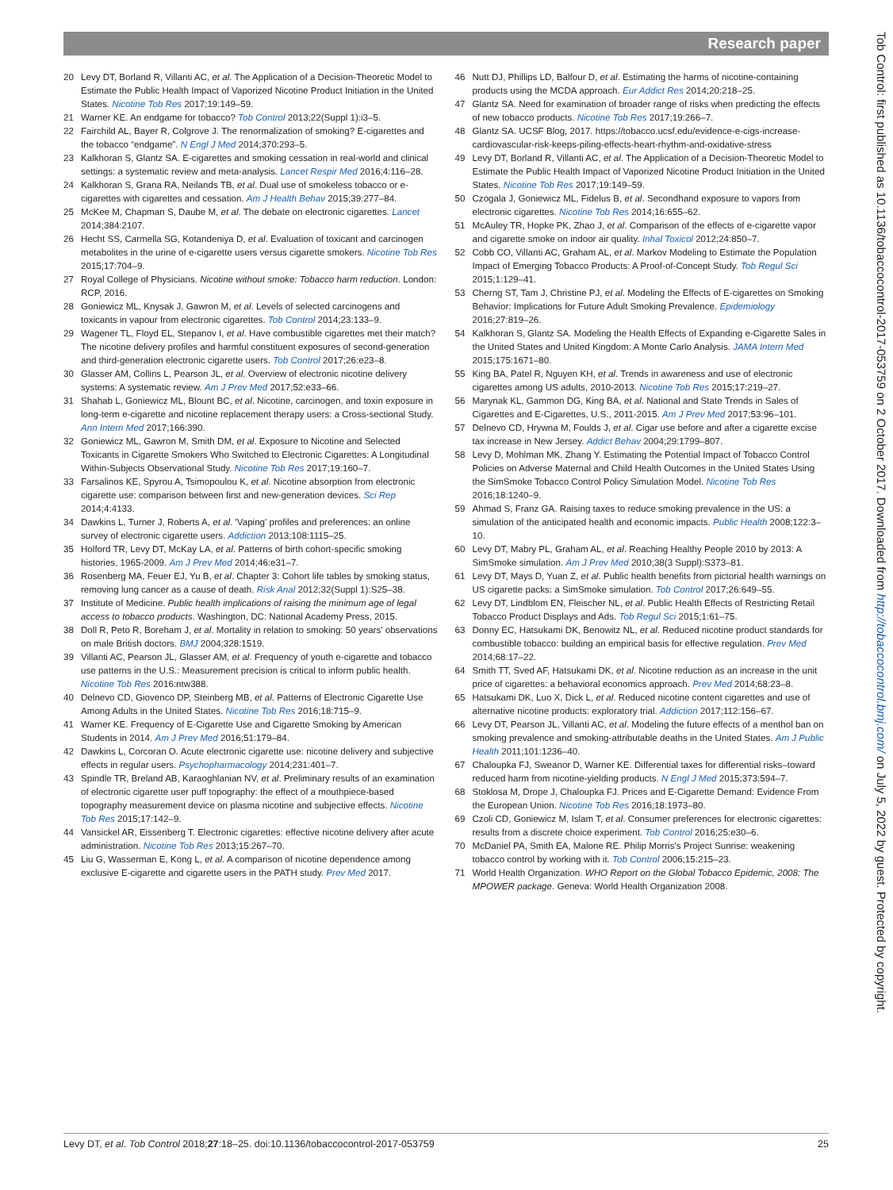Research paper
Tob Control: first published as 10.1136/tobaccocontrol-2017-053759 on 2 October 2017. Downloaded from http://tobaccocontrol.bmj.com/ on July 5, 2022 by guest. Protected by copyright.
20 Levy DT, Borland R, Villanti AC, et al. The Application of a Decision-Theoretic Model to Estimate the Public Health Impact of Vaporized Nicotine Product Initiation in the United States. Nicotine Tob Res 2017;19:149–59.
21 Warner KE. An endgame for tobacco? Tob Control 2013;22(Suppl 1):i3–5.
22 Fairchild AL, Bayer R, Colgrove J. The renormalization of smoking? E-cigarettes and the tobacco “endgame”. N Engl J Med 2014;370:293–5.
23 Kalkhoran S, Glantz SA. E-cigarettes and smoking cessation in real-world and clinical settings: a systematic review and meta-analysis. Lancet Respir Med 2016;4:116–28.
24 Kalkhoran S, Grana RA, Neilands TB, et al. Dual use of smokeless tobacco or e-cigarettes with cigarettes and cessation. Am J Health Behav 2015;39:277–84.
25 McKee M, Chapman S, Daube M, et al. The debate on electronic cigarettes. Lancet 2014;384:2107.
26 Hecht SS, Carmella SG, Kotandeniya D, et al. Evaluation of toxicant and carcinogen metabolites in the urine of e-cigarette users versus cigarette smokers. Nicotine Tob Res 2015;17:704–9.
27 Royal College of Physicians. Nicotine without smoke: Tobacco harm reduction. London: RCP, 2016.
28 Goniewicz ML, Knysak J, Gawron M, et al. Levels of selected carcinogens and toxicants in vapour from electronic cigarettes. Tob Control 2014;23:133–9.
29 Wagener TL, Floyd EL, Stepanov I, et al. Have combustible cigarettes met their match? The nicotine delivery profiles and harmful constituent exposures of second-generation and third-generation electronic cigarette users. Tob Control 2017;26:e23–8.
30 Glasser AM, Collins L, Pearson JL, et al. Overview of electronic nicotine delivery systems: A systematic review. Am J Prev Med 2017;52:e33–66.
31 Shahab L, Goniewicz ML, Blount BC, et al. Nicotine, carcinogen, and toxin exposure in long-term e-cigarette and nicotine replacement therapy users: a Cross-sectional Study. Ann Intern Med 2017;166:390.
32 Goniewicz ML, Gawron M, Smith DM, et al. Exposure to Nicotine and Selected Toxicants in Cigarette Smokers Who Switched to Electronic Cigarettes: A Longitudinal Within-Subjects Observational Study. Nicotine Tob Res 2017;19:160–7.
33 Farsalinos KE, Spyrou A, Tsimopoulou K, et al. Nicotine absorption from electronic cigarette use: comparison between first and new-generation devices. Sci Rep 2014;4:4133.
34 Dawkins L, Turner J, Roberts A, et al. 'Vaping' profiles and preferences: an online survey of electronic cigarette users. Addiction 2013;108:1115–25.
35 Holford TR, Levy DT, McKay LA, et al. Patterns of birth cohort-specific smoking histories, 1965-2009. Am J Prev Med 2014;46:e31–7.
36 Rosenberg MA, Feuer EJ, Yu B, et al. Chapter 3: Cohort life tables by smoking status, removing lung cancer as a cause of death. Risk Anal 2012;32(Suppl 1):S25–38.
37 Institute of Medicine. Public health implications of raising the minimum age of legal access to tobacco products. Washington, DC: National Academy Press, 2015.
38 Doll R, Peto R, Boreham J, et al. Mortality in relation to smoking: 50 years' observations on male British doctors. BMJ 2004;328:1519.
39 Villanti AC, Pearson JL, Glasser AM, et al. Frequency of youth e-cigarette and tobacco use patterns in the U.S.: Measurement precision is critical to inform public health. Nicotine Tob Res 2016:ntw388.
40 Delnevo CD, Giovenco DP, Steinberg MB, et al. Patterns of Electronic Cigarette Use Among Adults in the United States. Nicotine Tob Res 2016;18:715–9.
41 Warner KE. Frequency of E-Cigarette Use and Cigarette Smoking by American Students in 2014. Am J Prev Med 2016;51:179–84.
42 Dawkins L, Corcoran O. Acute electronic cigarette use: nicotine delivery and subjective effects in regular users. Psychopharmacology 2014;231:401–7.
43 Spindle TR, Breland AB, Karaoghlanian NV, et al. Preliminary results of an examination of electronic cigarette user puff topography: the effect of a mouthpiece-based topography measurement device on plasma nicotine and subjective effects. Nicotine Tob Res 2015;17:142–9.
44 Vansickel AR, Eissenberg T. Electronic cigarettes: effective nicotine delivery after acute administration. Nicotine Tob Res 2013;15:267–70.
45 Liu G, Wasserman E, Kong L, et al. A comparison of nicotine dependence among exclusive E-cigarette and cigarette users in the PATH study. Prev Med 2017.
46 Nutt DJ, Phillips LD, Balfour D, et al. Estimating the harms of nicotine-containing products using the MCDA approach. Eur Addict Res 2014;20:218–25.
47 Glantz SA. Need for examination of broader range of risks when predicting the effects of new tobacco products. Nicotine Tob Res 2017;19:266–7.
48 Glantz SA. UCSF Blog, 2017. https://tobacco.ucsf.edu/evidence-e-cigs-increase-cardiovascular-risk-keeps-piling-effects-heart-rhythm-and-oxidative-stress
49 Levy DT, Borland R, Villanti AC, et al. The Application of a Decision-Theoretic Model to Estimate the Public Health Impact of Vaporized Nicotine Product Initiation in the United States. Nicotine Tob Res 2017;19:149–59.
50 Czogala J, Goniewicz ML, Fidelus B, et al. Secondhand exposure to vapors from electronic cigarettes. Nicotine Tob Res 2014;16:655–62.
51 McAuley TR, Hopke PK, Zhao J, et al. Comparison of the effects of e-cigarette vapor and cigarette smoke on indoor air quality. Inhal Toxicol 2012;24:850–7.
52 Cobb CO, Villanti AC, Graham AL, et al. Markov Modeling to Estimate the Population Impact of Emerging Tobacco Products: A Proof-of-Concept Study. Tob Regul Sci 2015;1:129–41.
53 Cherng ST, Tam J, Christine PJ, et al. Modeling the Effects of E-cigarettes on Smoking Behavior: Implications for Future Adult Smoking Prevalence. Epidemiology 2016;27:819–26.
54 Kalkhoran S, Glantz SA. Modeling the Health Effects of Expanding e-Cigarette Sales in the United States and United Kingdom: A Monte Carlo Analysis. JAMA Intern Med 2015;175:1671–80.
55 King BA, Patel R, Nguyen KH, et al. Trends in awareness and use of electronic cigarettes among US adults, 2010-2013. Nicotine Tob Res 2015;17:219–27.
56 Marynak KL, Gammon DG, King BA, et al. National and State Trends in Sales of Cigarettes and E-Cigarettes, U.S., 2011-2015. Am J Prev Med 2017;53:96–101.
57 Delnevo CD, Hrywna M, Foulds J, et al. Cigar use before and after a cigarette excise tax increase in New Jersey. Addict Behav 2004;29:1799–807.
58 Levy D, Mohlman MK, Zhang Y. Estimating the Potential Impact of Tobacco Control Policies on Adverse Maternal and Child Health Outcomes in the United States Using the SimSmoke Tobacco Control Policy Simulation Model. Nicotine Tob Res 2016;18:1240–9.
59 Ahmad S, Franz GA. Raising taxes to reduce smoking prevalence in the US: a simulation of the anticipated health and economic impacts. Public Health 2008;122:3–10.
60 Levy DT, Mabry PL, Graham AL, et al. Reaching Healthy People 2010 by 2013: A SimSmoke simulation. Am J Prev Med 2010;38(3 Suppl):S373–81.
61 Levy DT, Mays D, Yuan Z, et al. Public health benefits from pictorial health warnings on US cigarette packs: a SimSmoke simulation. Tob Control 2017;26:649–55.
62 Levy DT, Lindblom EN, Fleischer NL, et al. Public Health Effects of Restricting Retail Tobacco Product Displays and Ads. Tob Regul Sci 2015;1:61–75.
63 Donny EC, Hatsukami DK, Benowitz NL, et al. Reduced nicotine product standards for combustible tobacco: building an empirical basis for effective regulation. Prev Med 2014;68:17–22.
64 Smith TT, Sved AF, Hatsukami DK, et al. Nicotine reduction as an increase in the unit price of cigarettes: a behavioral economics approach. Prev Med 2014;68:23–8.
65 Hatsukami DK, Luo X, Dick L, et al. Reduced nicotine content cigarettes and use of alternative nicotine products: exploratory trial. Addiction 2017;112:156–67.
66 Levy DT, Pearson JL, Villanti AC, et al. Modeling the future effects of a menthol ban on smoking prevalence and smoking-attributable deaths in the United States. Am J Public Health 2011;101:1236–40.
67 Chaloupka FJ, Sweanor D, Warner KE. Differential taxes for differential risks–toward reduced harm from nicotine-yielding products. N Engl J Med 2015;373:594–7.
68 Stoklosa M, Drope J, Chaloupka FJ. Prices and E-Cigarette Demand: Evidence From the European Union. Nicotine Tob Res 2016;18:1973–80.
69 Czoli CD, Goniewicz M, Islam T, et al. Consumer preferences for electronic cigarettes: results from a discrete choice experiment. Tob Control 2016;25:e30–6.
70 McDaniel PA, Smith EA, Malone RE. Philip Morris's Project Sunrise: weakening tobacco control by working with it. Tob Control 2006;15:215–23.
71 World Health Organization. WHO Report on the Global Tobacco Epidemic, 2008: The MPOWER package. Geneva: World Health Organization 2008.
Levy DT, et al. Tob Control 2018;27:18–25. doi:10.1136/tobaccocontrol-2017-053759 25